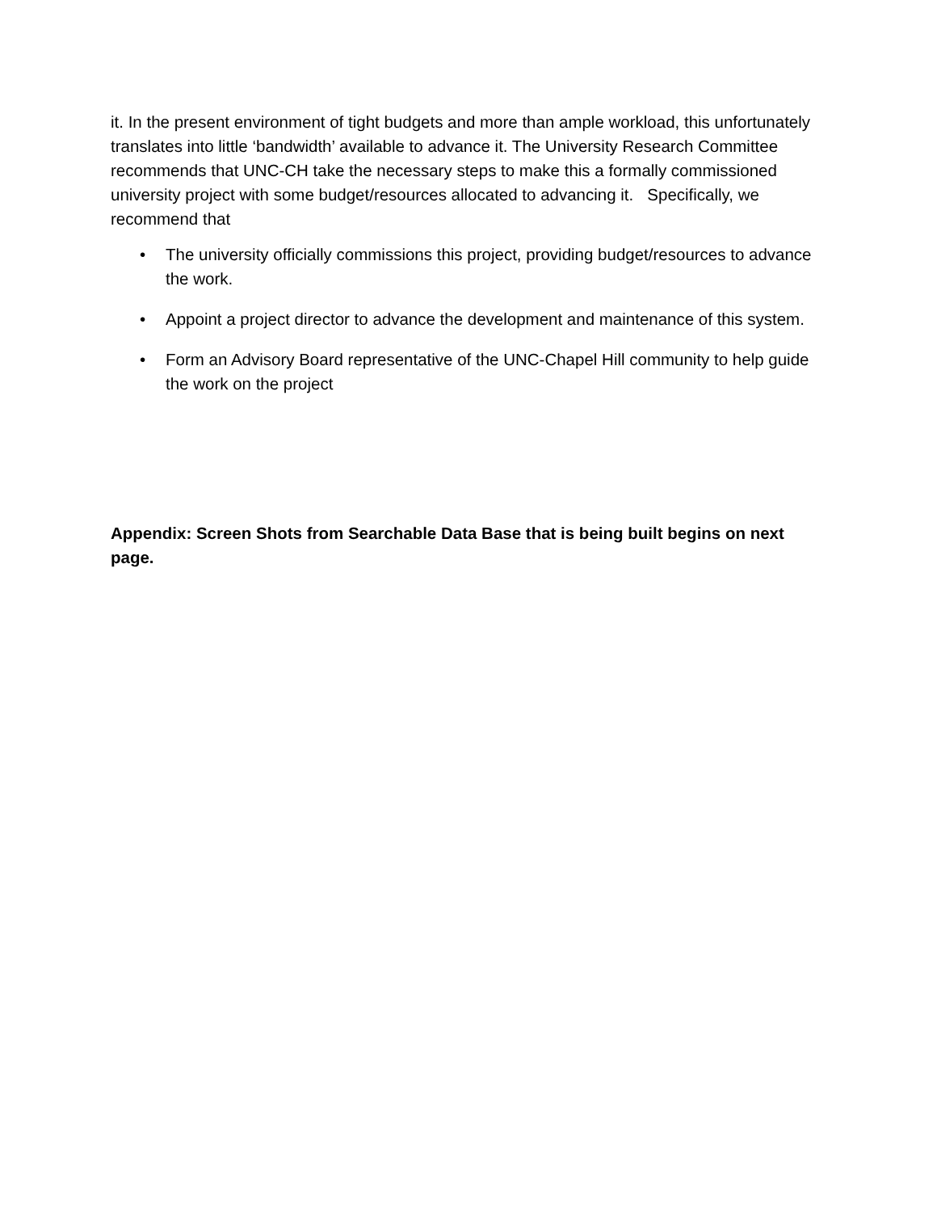it. In the present environment of tight budgets and more than ample workload, this unfortunately translates into little ‘bandwidth’ available to advance it. The University Research Committee recommends that UNC-CH take the necessary steps to make this a formally commissioned university project with some budget/resources allocated to advancing it. Specifically, we recommend that
• The university officially commissions this project, providing budget/resources to advance the work.
• Appoint a project director to advance the development and maintenance of this system.
• Form an Advisory Board representative of the UNC-Chapel Hill community to help guide the work on the project
Appendix: Screen Shots from Searchable Data Base that is being built begins on next page.